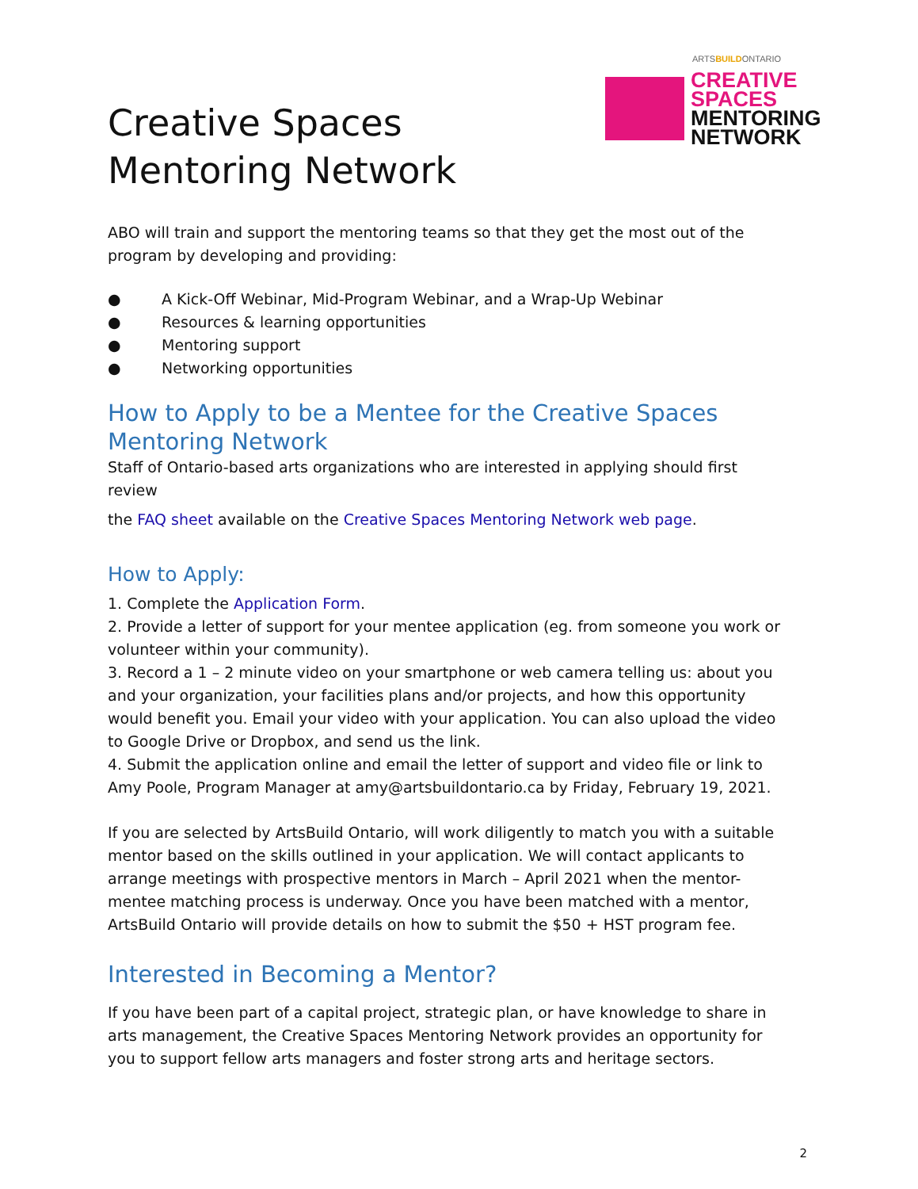Creative Spaces
Mentoring Network
ARTSBUILDONTARIO
CREATIVE
SPACES
MENTORING
NETWORK
ABO will train and support the mentoring teams so that they get the most out of the program by developing and providing:
● A Kick-Off Webinar, Mid-Program Webinar, and a Wrap-Up Webinar
● Resources & learning opportunities
● Mentoring support
● Networking opportunities
How to Apply to be a Mentee for the Creative Spaces Mentoring Network
Staff of Ontario-based arts organizations who are interested in applying should first review
the FAQ sheet available on the Creative Spaces Mentoring Network web page.
How to Apply:
1. Complete the Application Form.
2. Provide a letter of support for your mentee application (eg. from someone you work or volunteer within your community).
3. Record a 1 – 2 minute video on your smartphone or web camera telling us: about you and your organization, your facilities plans and/or projects, and how this opportunity would benefit you. Email your video with your application. You can also upload the video to Google Drive or Dropbox, and send us the link.
4. Submit the application online and email the letter of support and video file or link to Amy Poole, Program Manager at amy@artsbuildontario.ca by Friday, February 19, 2021.
If you are selected by ArtsBuild Ontario, will work diligently to match you with a suitable mentor based on the skills outlined in your application. We will contact applicants to arrange meetings with prospective mentors in March – April 2021 when the mentor-mentee matching process is underway. Once you have been matched with a mentor, ArtsBuild Ontario will provide details on how to submit the $50 + HST program fee.
Interested in Becoming a Mentor?
If you have been part of a capital project, strategic plan, or have knowledge to share in arts management, the Creative Spaces Mentoring Network provides an opportunity for you to support fellow arts managers and foster strong arts and heritage sectors.
2